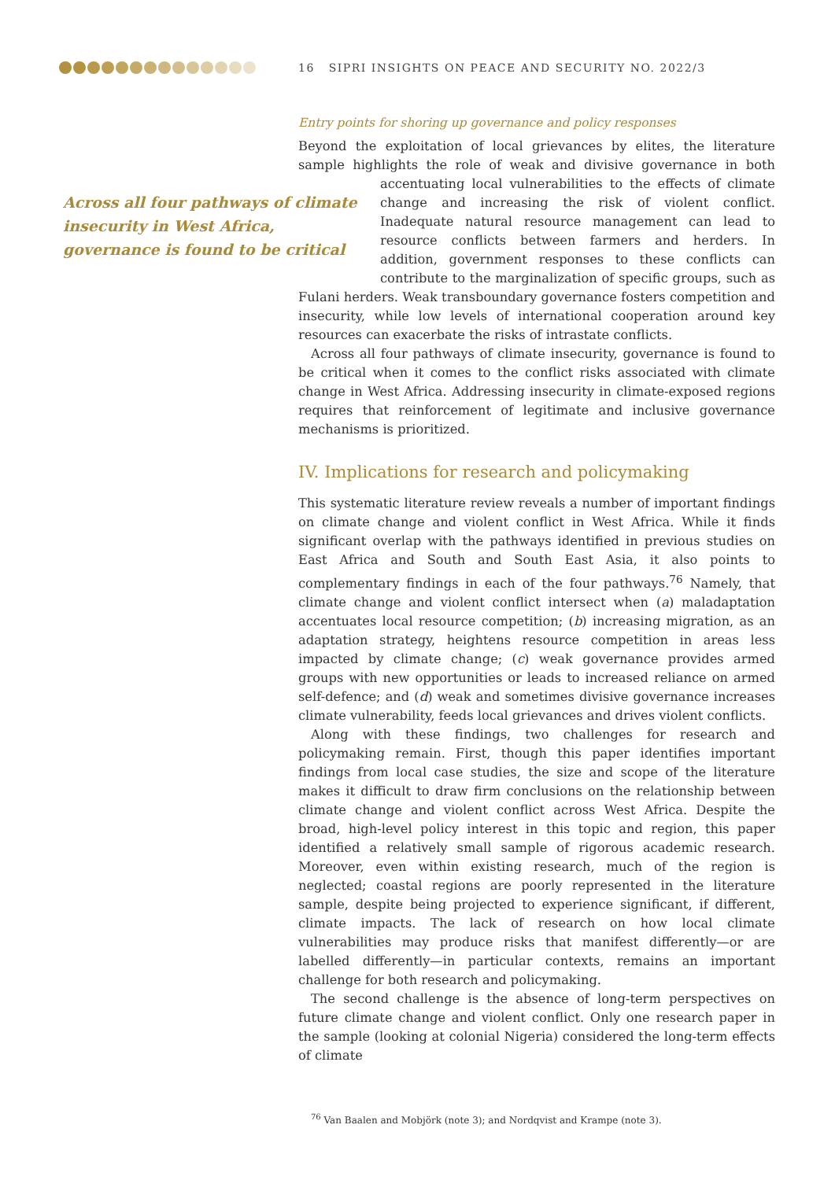16 SIPRI INSIGHTS ON PEACE AND SECURITY NO. 2022/3
Entry points for shoring up governance and policy responses
Beyond the exploitation of local grievances by elites, the literature sample highlights the role of weak and divisive governance in both accentuating local Across all four pathways of climate insecurity in West Africa, governance is found to be critical vulnerabilities to the effects of climate change and increasing the risk of violent conflict. Inadequate natural resource management can lead to resource conflicts between farmers and herders. In addition, government responses to these conflicts can contribute to the marginalization of specific groups, such as Fulani herders. Weak transboundary governance fosters competition and insecurity, while low levels of international cooperation around key resources can exacerbate the risks of intrastate conflicts.
Across all four pathways of climate insecurity, governance is found to be critical when it comes to the conflict risks associated with climate change in West Africa. Addressing insecurity in climate-exposed regions requires that reinforcement of legitimate and inclusive governance mechanisms is prioritized.
IV. Implications for research and policymaking
This systematic literature review reveals a number of important findings on climate change and violent conflict in West Africa. While it finds significant overlap with the pathways identified in previous studies on East Africa and South and South East Asia, it also points to complementary findings in each of the four pathways.<sup>76</sup> Namely, that climate change and violent conflict intersect when (a) maladaptation accentuates local resource competition; (b) increasing migration, as an adaptation strategy, heightens resource competition in areas less impacted by climate change; (c) weak governance provides armed groups with new opportunities or leads to increased reliance on armed self-defence; and (d) weak and sometimes divisive governance increases climate vulnerability, feeds local grievances and drives violent conflicts.
Along with these findings, two challenges for research and policymaking remain. First, though this paper identifies important findings from local case studies, the size and scope of the literature makes it difficult to draw firm conclusions on the relationship between climate change and violent conflict across West Africa. Despite the broad, high-level policy interest in this topic and region, this paper identified a relatively small sample of rigorous academic research. Moreover, even within existing research, much of the region is neglected; coastal regions are poorly represented in the literature sample, despite being projected to experience significant, if different, climate impacts. The lack of research on how local climate vulnerabilities may produce risks that manifest differently—or are labelled differently—in particular contexts, remains an important challenge for both research and policymaking.
The second challenge is the absence of long-term perspectives on future climate change and violent conflict. Only one research paper in the sample (looking at colonial Nigeria) considered the long-term effects of climate
<sup>76</sup> Van Baalen and Mobjörk (note 3); and Nordqvist and Krampe (note 3).